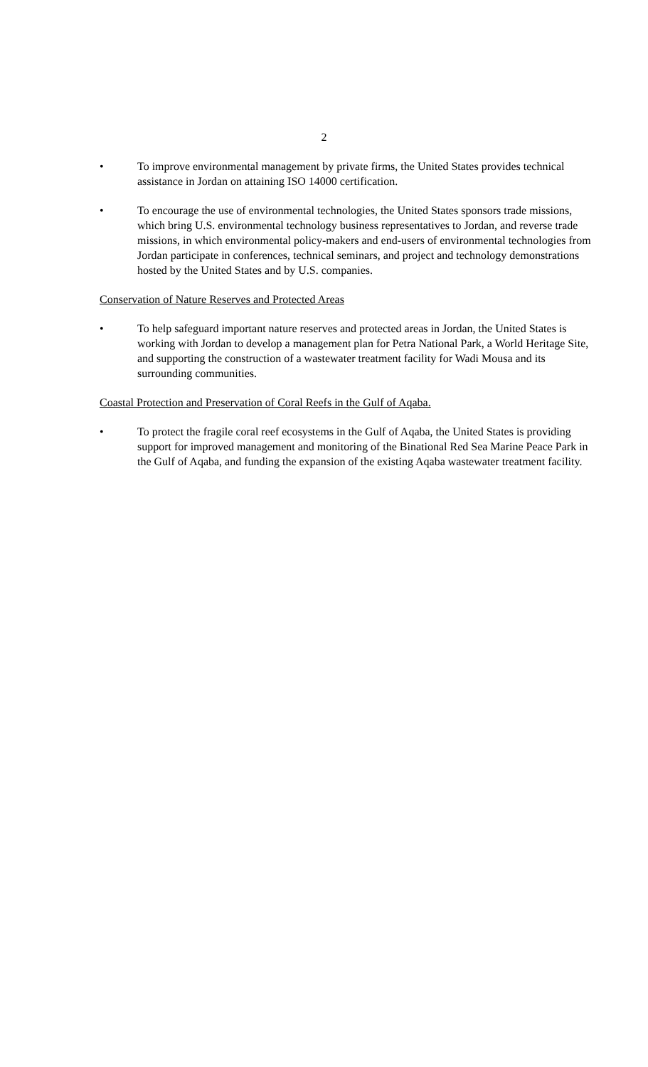2
• To improve environmental management by private firms, the United States provides technical assistance in Jordan on attaining ISO 14000 certification.
• To encourage the use of environmental technologies, the United States sponsors trade missions, which bring U.S. environmental technology business representatives to Jordan, and reverse trade missions, in which environmental policy-makers and end-users of environmental technologies from Jordan participate in conferences, technical seminars, and project and technology demonstrations hosted by the United States and by U.S. companies.
Conservation of Nature Reserves and Protected Areas
• To help safeguard important nature reserves and protected areas in Jordan, the United States is working with Jordan to develop a management plan for Petra National Park, a World Heritage Site, and supporting the construction of a wastewater treatment facility for Wadi Mousa and its surrounding communities.
Coastal Protection and Preservation of Coral Reefs in the Gulf of Aqaba.
• To protect the fragile coral reef ecosystems in the Gulf of Aqaba, the United States is providing support for improved management and monitoring of the Binational Red Sea Marine Peace Park in the Gulf of Aqaba, and funding the expansion of the existing Aqaba wastewater treatment facility.